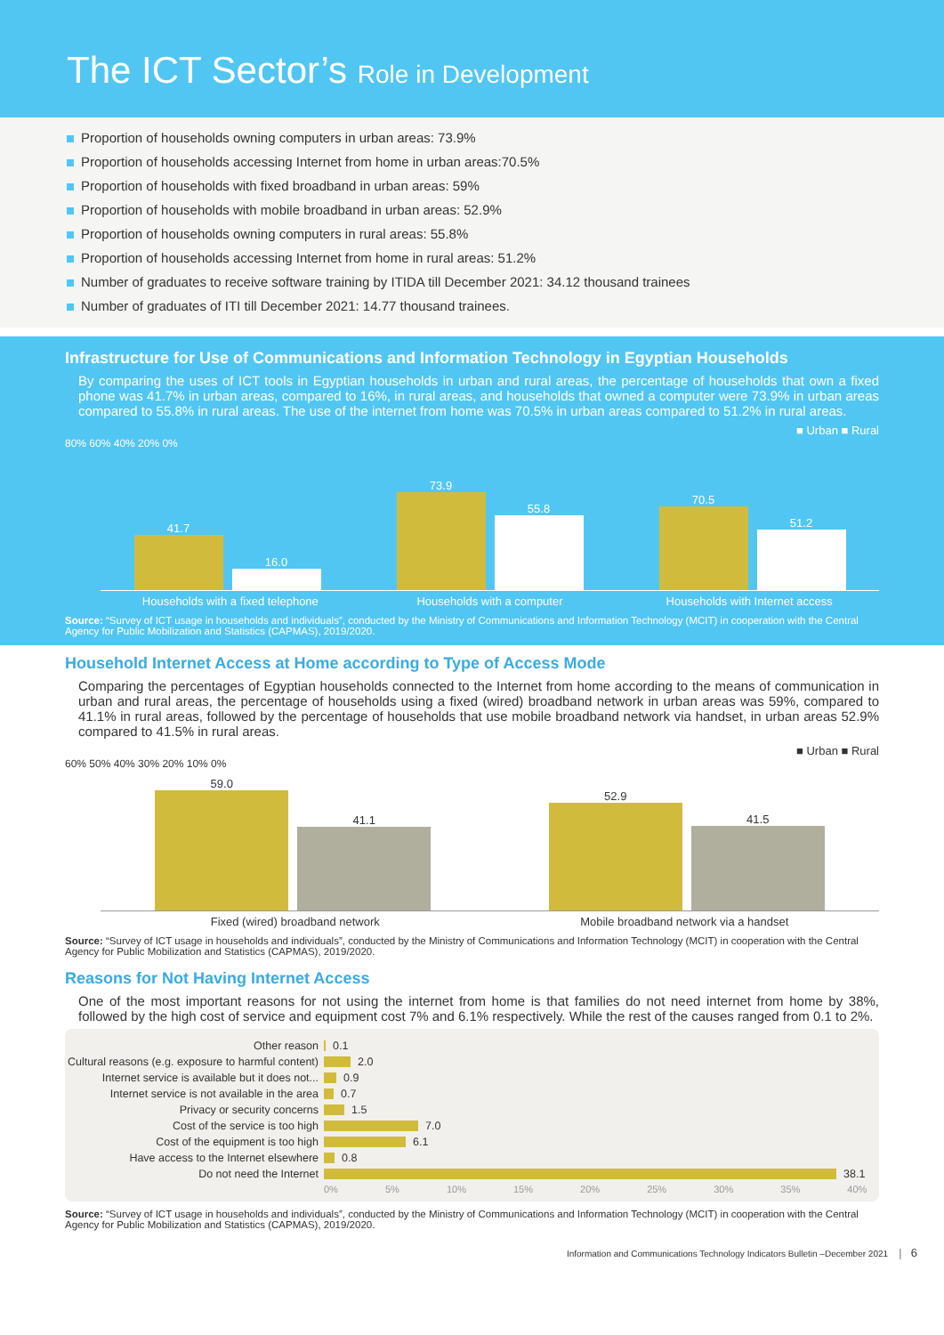The ICT Sector’s Role in Development
Proportion of households owning computers in urban areas: 73.9%
Proportion of households accessing Internet from home in urban areas:70.5%
Proportion of households with fixed broadband in urban areas: 59%
Proportion of households with mobile broadband in urban areas: 52.9%
Proportion of households owning computers in rural areas: 55.8%
Proportion of households accessing Internet from home in rural areas: 51.2%
Number of graduates to receive software training by ITIDA till December 2021: 34.12 thousand trainees
Number of graduates of ITI till December 2021: 14.77 thousand trainees.
Infrastructure for Use of Communications and Information Technology in Egyptian Households
By comparing the uses of ICT tools in Egyptian households in urban and rural areas, the percentage of households that own a fixed phone was 41.7% in urban areas, compared to 16%, in rural areas, and households that owned a computer were 73.9% in urban areas compared to 55.8% in rural areas. The use of the internet from home was 70.5% in urban areas compared to 51.2% in rural areas.
■ Urban ■ Rural
80% 60% 40% 20% 0%
41.7
16.0
73.9
55.8
70.5
51.2
Households with a fixed telephone
Households with a computer Households with Internet access
Source: “Survey of ICT usage in households and individuals”, conducted by the Ministry of Communications and Information Technology (MCIT) in cooperation with the Central Agency for Public Mobilization and Statistics (CAPMAS), 2019/2020.
Household Internet Access at Home according to Type of Access Mode
Comparing the percentages of Egyptian households connected to the Internet from home according to the means of communication in urban and rural areas, the percentage of households using a fixed (wired) broadband network in urban areas was 59%, compared to 41.1% in rural areas, followed by the percentage of households that use mobile broadband network via handset, in urban areas 52.9% compared to 41.5% in rural areas.
■ Urban ■ Rural
60% 50% 40% 30% 20% 10% 0%
59.0
41.1
52.9
41.5
Fixed (wired) broadband network
Mobile broadband network via a handset
Source: “Survey of ICT usage in households and individuals”, conducted by the Ministry of Communications and Information Technology (MCIT) in cooperation with the Central Agency for Public Mobilization and Statistics (CAPMAS), 2019/2020.
Reasons for Not Having Internet Access
One of the most important reasons for not using the internet from home is that families do not need internet from home by 38%, followed by the high cost of service and equipment cost 7% and 6.1% respectively. While the rest of the causes ranged from 0.1 to 2%.
Other reason
0.1
Cultural reasons (e.g. exposure to harmful content)
2.0
Internet service is available but it does not...
0.9
Internet service is not available in the area
0.7
Privacy or security concerns
1.5
Cost of the service is too high
7.0
Cost of the equipment is too high
6.1
Have access to the Internet elsewhere
0.8
Do not need the Internet
38.1
0% 5% 10% 15% 20% 25% 30% 35% 40%
Source: “Survey of ICT usage in households and individuals”, conducted by the Ministry of Communications and Information Technology (MCIT) in cooperation with the Central Agency for Public Mobilization and Statistics (CAPMAS), 2019/2020.
Information and Communications Technology Indicators Bulletin –December 2021 │ 6